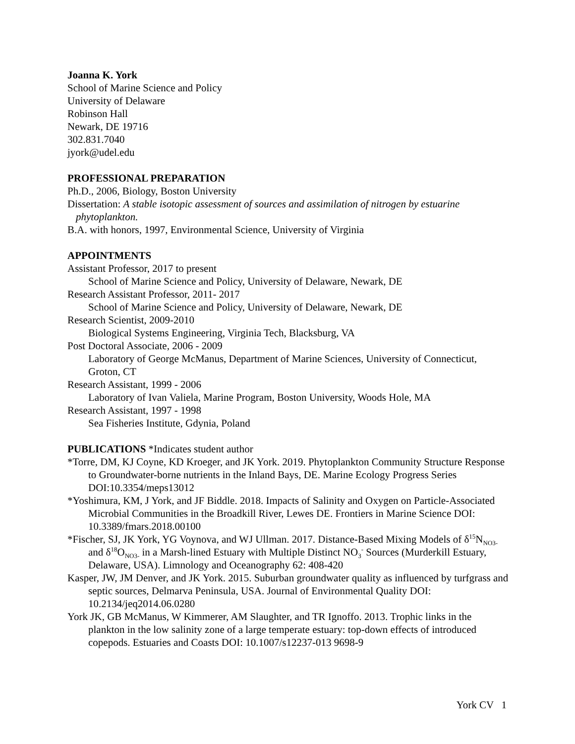Joanna K. York
School of Marine Science and Policy
University of Delaware
Robinson Hall
Newark, DE 19716
302.831.7040
jyork@udel.edu
PROFESSIONAL PREPARATION
Ph.D., 2006, Biology, Boston University
Dissertation: A stable isotopic assessment of sources and assimilation of nitrogen by estuarine phytoplankton.
B.A. with honors, 1997, Environmental Science, University of Virginia
APPOINTMENTS
Assistant Professor, 2017 to present
School of Marine Science and Policy, University of Delaware, Newark, DE
Research Assistant Professor, 2011- 2017
School of Marine Science and Policy, University of Delaware, Newark, DE
Research Scientist, 2009-2010
Biological Systems Engineering, Virginia Tech, Blacksburg, VA
Post Doctoral Associate, 2006 - 2009
Laboratory of George McManus, Department of Marine Sciences, University of Connecticut, Groton, CT
Research Assistant, 1999 - 2006
Laboratory of Ivan Valiela, Marine Program, Boston University, Woods Hole, MA
Research Assistant, 1997 - 1998
Sea Fisheries Institute, Gdynia, Poland
PUBLICATIONS *Indicates student author
*Torre, DM, KJ Coyne, KD Kroeger, and JK York. 2019. Phytoplankton Community Structure Response to Groundwater-borne nutrients in the Inland Bays, DE. Marine Ecology Progress Series DOI:10.3354/meps13012
*Yoshimura, KM, J York, and JF Biddle. 2018. Impacts of Salinity and Oxygen on Particle-Associated Microbial Communities in the Broadkill River, Lewes DE. Frontiers in Marine Science DOI: 10.3389/fmars.2018.00100
*Fischer, SJ, JK York, YG Voynova, and WJ Ullman. 2017. Distance-Based Mixing Models of δ<sup>15</sup>N<sub>NO3-</sub> and δ<sup>18</sup>O<sub>NO3-</sub> in a Marsh-lined Estuary with Multiple Distinct NO<sub>3</sub><sup>-</sup> Sources (Murderkill Estuary, Delaware, USA). Limnology and Oceanography 62: 408-420
Kasper, JW, JM Denver, and JK York. 2015. Suburban groundwater quality as influenced by turfgrass and septic sources, Delmarva Peninsula, USA. Journal of Environmental Quality DOI: 10.2134/jeq2014.06.0280
York JK, GB McManus, W Kimmerer, AM Slaughter, and TR Ignoffo. 2013. Trophic links in the plankton in the low salinity zone of a large temperate estuary: top-down effects of introduced copepods. Estuaries and Coasts DOI: 10.1007/s12237-013 9698-9
York CV 1